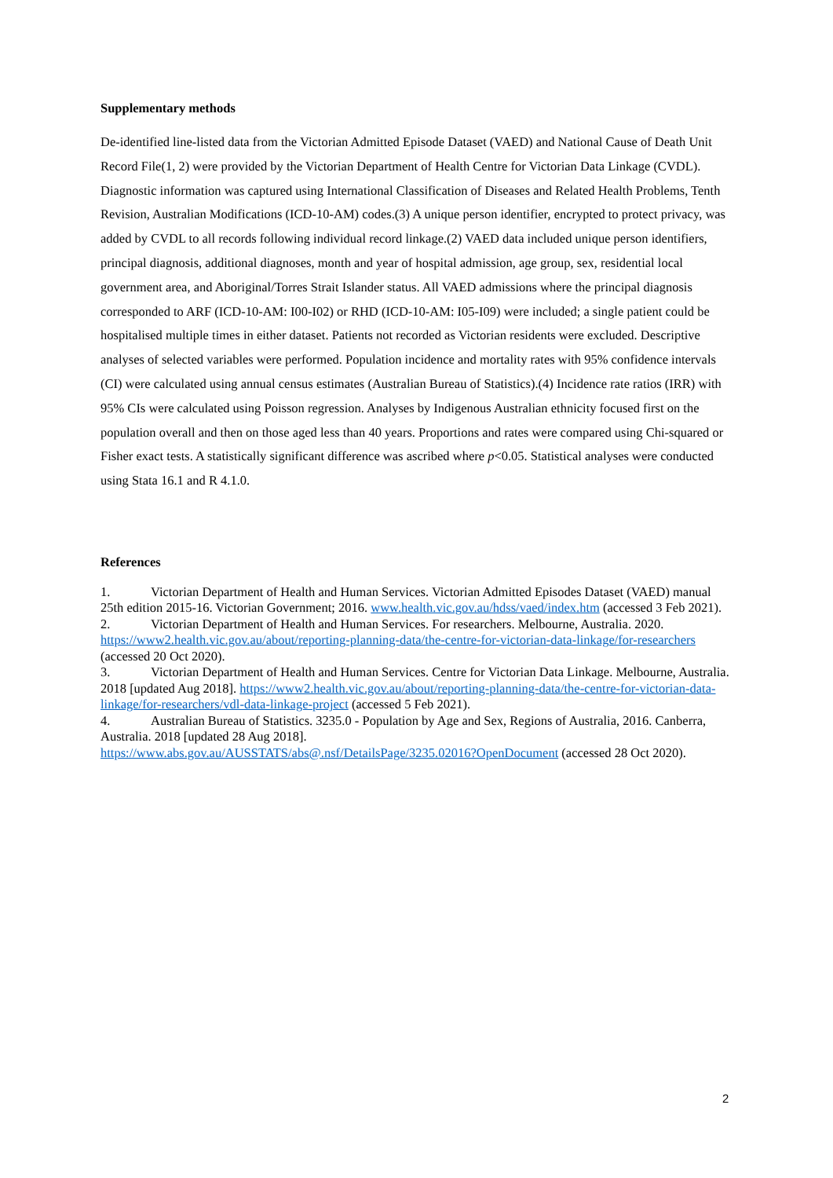Supplementary methods
De-identified line-listed data from the Victorian Admitted Episode Dataset (VAED) and National Cause of Death Unit Record File(1, 2) were provided by the Victorian Department of Health Centre for Victorian Data Linkage (CVDL). Diagnostic information was captured using International Classification of Diseases and Related Health Problems, Tenth Revision, Australian Modifications (ICD-10-AM) codes.(3) A unique person identifier, encrypted to protect privacy, was added by CVDL to all records following individual record linkage.(2) VAED data included unique person identifiers, principal diagnosis, additional diagnoses, month and year of hospital admission, age group, sex, residential local government area, and Aboriginal/Torres Strait Islander status. All VAED admissions where the principal diagnosis corresponded to ARF (ICD-10-AM: I00-I02) or RHD (ICD-10-AM: I05-I09) were included; a single patient could be hospitalised multiple times in either dataset. Patients not recorded as Victorian residents were excluded. Descriptive analyses of selected variables were performed. Population incidence and mortality rates with 95% confidence intervals (CI) were calculated using annual census estimates (Australian Bureau of Statistics).(4) Incidence rate ratios (IRR) with 95% CIs were calculated using Poisson regression. Analyses by Indigenous Australian ethnicity focused first on the population overall and then on those aged less than 40 years. Proportions and rates were compared using Chi-squared or Fisher exact tests. A statistically significant difference was ascribed where p<0.05. Statistical analyses were conducted using Stata 16.1 and R 4.1.0.
References
1. Victorian Department of Health and Human Services. Victorian Admitted Episodes Dataset (VAED) manual 25th edition 2015-16. Victorian Government; 2016. www.health.vic.gov.au/hdss/vaed/index.htm (accessed 3 Feb 2021).
2. Victorian Department of Health and Human Services. For researchers. Melbourne, Australia. 2020. https://www2.health.vic.gov.au/about/reporting-planning-data/the-centre-for-victorian-data-linkage/for-researchers (accessed 20 Oct 2020).
3. Victorian Department of Health and Human Services. Centre for Victorian Data Linkage. Melbourne, Australia. 2018 [updated Aug 2018]. https://www2.health.vic.gov.au/about/reporting-planning-data/the-centre-for-victorian-data-linkage/for-researchers/vdl-data-linkage-project (accessed 5 Feb 2021).
4. Australian Bureau of Statistics. 3235.0 - Population by Age and Sex, Regions of Australia, 2016. Canberra, Australia. 2018 [updated 28 Aug 2018].
https://www.abs.gov.au/AUSSTATS/abs@.nsf/DetailsPage/3235.02016?OpenDocument (accessed 28 Oct 2020).
2